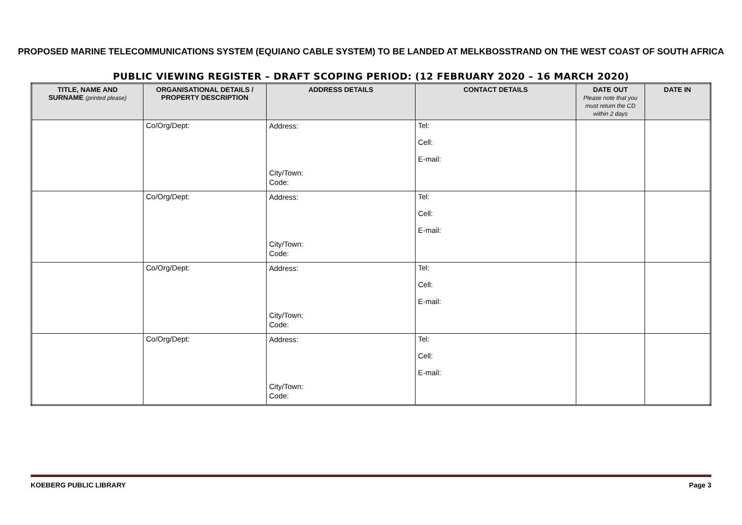PROPOSED MARINE TELECOMMUNICATIONS SYSTEM (EQUIANO CABLE SYSTEM) TO BE LANDED AT MELKBOSSTRAND ON THE WEST COAST OF SOUTH AFRICA
PUBLIC VIEWING REGISTER – DRAFT SCOPING PERIOD: (12 FEBRUARY 2020 – 16 MARCH 2020)
| TITLE, NAME AND SURNAME (printed please) | ORGANISATIONAL DETAILS / PROPERTY DESCRIPTION | ADDRESS DETAILS | CONTACT DETAILS | DATE OUT Please note that you must return the CD within 2 days | DATE IN |
| --- | --- | --- | --- | --- | --- |
| | Co/Org/Dept: | Address: City/Town: Code: | Tel: Cell: E-mail: | | |
| | Co/Org/Dept: | Address: City/Town: Code: | Tel: Cell: E-mail: | | |
| | Co/Org/Dept: | Address: City/Town: Code: | Tel: Cell: E-mail: | | |
| | Co/Org/Dept: | Address: City/Town: Code: | Tel: Cell: E-mail: | | |
KOEBERG PUBLIC LIBRARY Page 3